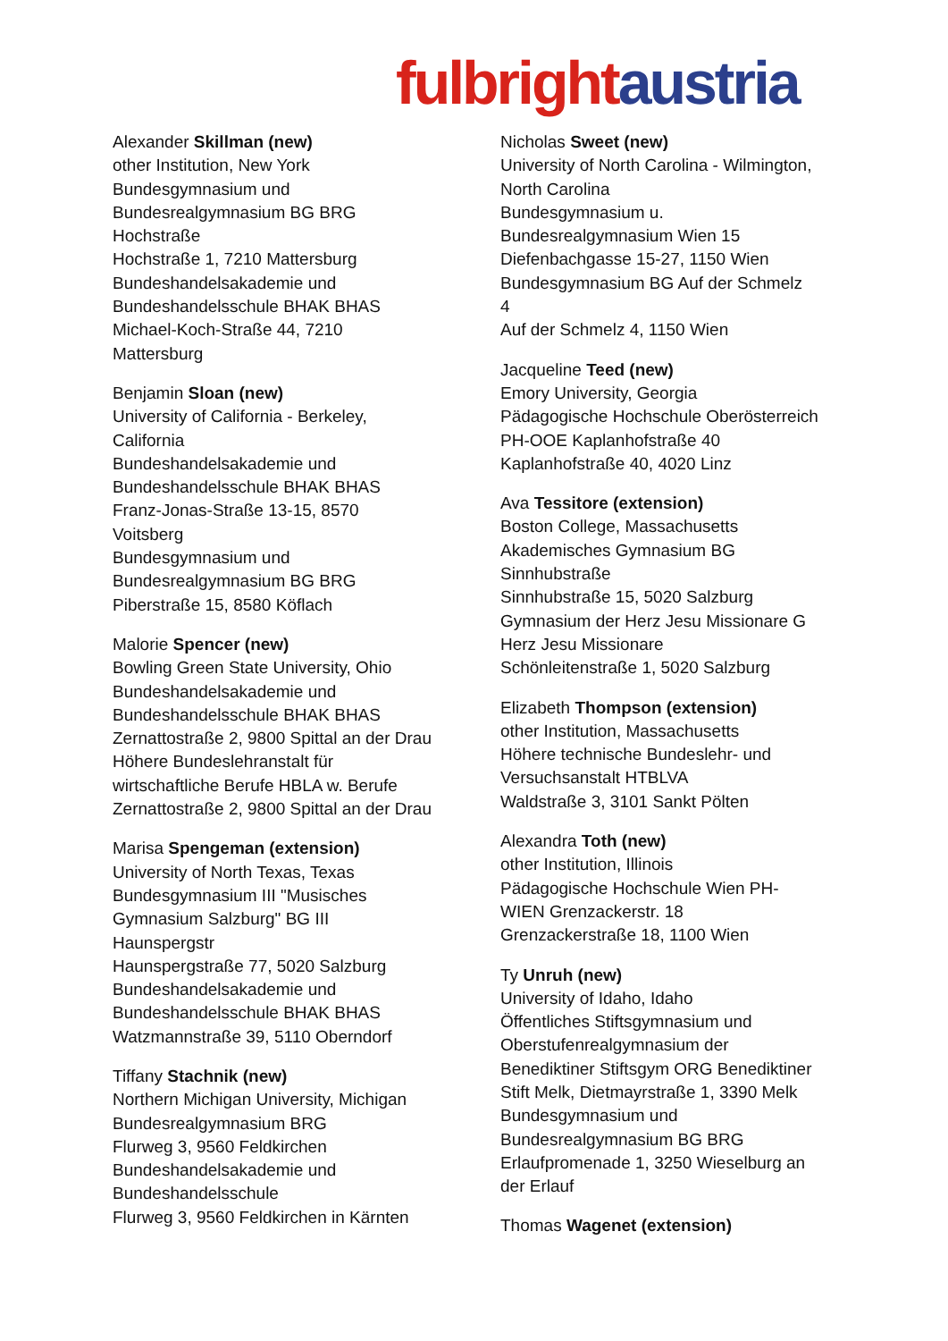fulbright austria
Alexander Skillman (new)
other Institution, New York
Bundesgymnasium und
Bundesrealgymnasium BG BRG
Hochstraße
Hochstraße 1, 7210 Mattersburg
Bundeshandelsakademie und
Bundeshandelsschule BHAK BHAS
Michael-Koch-Straße 44, 7210
Mattersburg
Benjamin Sloan (new)
University of California - Berkeley,
California
Bundeshandelsakademie und
Bundeshandelsschule BHAK BHAS
Franz-Jonas-Straße 13-15, 8570
Voitsberg
Bundesgymnasium und
Bundesrealgymnasium BG BRG
Piberstraße 15, 8580 Köflach
Malorie Spencer (new)
Bowling Green State University, Ohio
Bundeshandelsakademie und
Bundeshandelsschule BHAK BHAS
Zernattostraße 2, 9800 Spittal an der Drau
Höhere Bundeslehranstalt für
wirtschaftliche Berufe HBLA w. Berufe
Zernattostraße 2, 9800 Spittal an der Drau
Marisa Spengeman (extension)
University of North Texas, Texas
Bundesgymnasium III "Musisches
Gymnasium Salzburg" BG III
Haunspergstr
Haunspergstraße 77, 5020 Salzburg
Bundeshandelsakademie und
Bundeshandelsschule BHAK BHAS
Watzmannstraße 39, 5110 Oberndorf
Tiffany Stachnik (new)
Northern Michigan University, Michigan
Bundesrealgymnasium BRG
Flurweg 3, 9560 Feldkirchen
Bundeshandelsakademie und
Bundeshandelsschule
Flurweg 3, 9560 Feldkirchen in Kärnten
Nicholas Sweet (new)
University of North Carolina - Wilmington,
North Carolina
Bundesgymnasium u.
Bundesrealgymnasium Wien 15
Diefenbachgasse 15-27, 1150 Wien
Bundesgymnasium BG Auf der Schmelz
4
Auf der Schmelz 4, 1150 Wien
Jacqueline Teed (new)
Emory University, Georgia
Pädagogische Hochschule Oberösterreich
PH-OOE Kaplanhofstraße 40
Kaplanhofstraße 40, 4020 Linz
Ava Tessitore (extension)
Boston College, Massachusetts
Akademisches Gymnasium BG
Sinnhubstraße
Sinnhubstraße 15, 5020 Salzburg
Gymnasium der Herz Jesu Missionare G
Herz Jesu Missionare
Schönleitenstraße 1, 5020 Salzburg
Elizabeth Thompson (extension)
other Institution, Massachusetts
Höhere technische Bundeslehr- und
Versuchsanstalt HTBLVA
Waldstraße 3, 3101 Sankt Pölten
Alexandra Toth (new)
other Institution, Illinois
Pädagogische Hochschule Wien PH-
WIEN Grenzackerstr. 18
Grenzackerstraße 18, 1100 Wien
Ty Unruh (new)
University of Idaho, Idaho
Öffentliches Stiftsgymnasium und
Oberstufenrealgymnasium der
Benediktiner Stiftsgym ORG Benediktiner
Stift Melk, Dietmayrstraße 1, 3390 Melk
Bundesgymnasium und
Bundesrealgymnasium BG BRG
Erlaufpromenade 1, 3250 Wieselburg an
der Erlauf
Thomas Wagenet (extension)